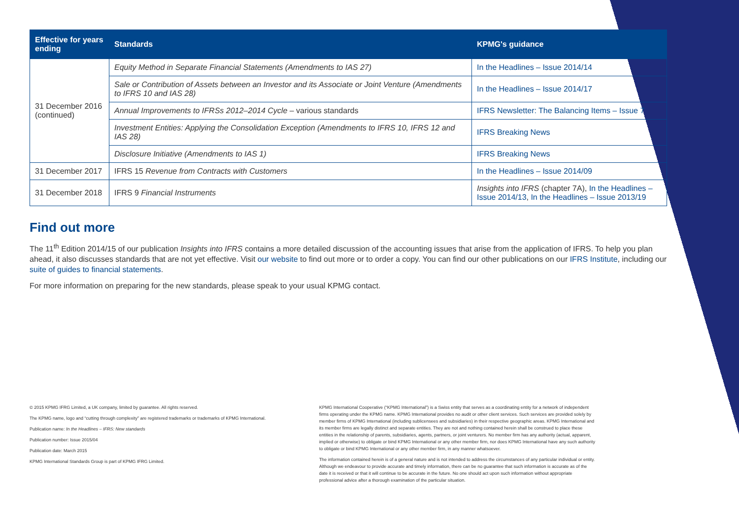| Effective for years ending | Standards | KPMG's guidance |
| --- | --- | --- |
| 31 December 2016 (continued) | Equity Method in Separate Financial Statements (Amendments to IAS 27) | In the Headlines – Issue 2014/14 |
| | Sale or Contribution of Assets between an Investor and its Associate or Joint Venture (Amendments to IFRS 10 and IAS 28) | In the Headlines – Issue 2014/17 |
| | Annual Improvements to IFRSs 2012–2014 Cycle – various standards | IFRS Newsletter: The Balancing Items – Issue 7 |
| | Investment Entities: Applying the Consolidation Exception (Amendments to IFRS 10, IFRS 12 and IAS 28) | IFRS Breaking News |
| | Disclosure Initiative (Amendments to IAS 1) | IFRS Breaking News |
| 31 December 2017 | IFRS 15 Revenue from Contracts with Customers | In the Headlines – Issue 2014/09 |
| 31 December 2018 | IFRS 9 Financial Instruments | Insights into IFRS (chapter 7A), In the Headlines – Issue 2014/13 , In the Headlines – Issue 2013/19 |
Find out more
The 11<sup>th</sup> Edition 2014/15 of our publication Insights into IFRS contains a more detailed discussion of the accounting issues that arise from the application of IFRS. To help you plan ahead, it also discusses standards that are not yet effective. Visit our website to find out more or to order a copy. You can find our other publications on our IFRS Institute, including our suite of guides to financial statements.
For more information on preparing for the new standards, please speak to your usual KPMG contact.
© 2015 KPMG IFRG Limited, a UK company, limited by guarantee. All rights reserved.
The KPMG name, logo and “cutting through complexity” are registered trademarks or trademarks of KPMG International.
Publication name: In the Headlines – IFRS: New standards
Publication number: Issue 2015/04
Publication date: March 2015
KPMG International Standards Group is part of KPMG IFRG Limited.
KPMG International Cooperative (“KPMG International”) is a Swiss entity that serves as a coordinating entity for a network of independent firms operating under the KPMG name. KPMG International provides no audit or other client services. Such services are provided solely by member firms of KPMG International (including sublicensees and subsidiaries) in their respective geographic areas. KPMG International and its member firms are legally distinct and separate entities. They are not and nothing contained herein shall be construed to place these entities in the relationship of parents, subsidiaries, agents, partners, or joint venturers. No member firm has any authority (actual, apparent, implied or otherwise) to obligate or bind KPMG International or any other member firm, nor does KPMG International have any such authority to obligate or bind KPMG International or any other member firm, in any manner whatsoever.
The information contained herein is of a general nature and is not intended to address the circumstances of any particular individual or entity. Although we endeavour to provide accurate and timely information, there can be no guarantee that such information is accurate as of the date it is received or that it will continue to be accurate in the future. No one should act upon such information without appropriate professional advice after a thorough examination of the particular situation.